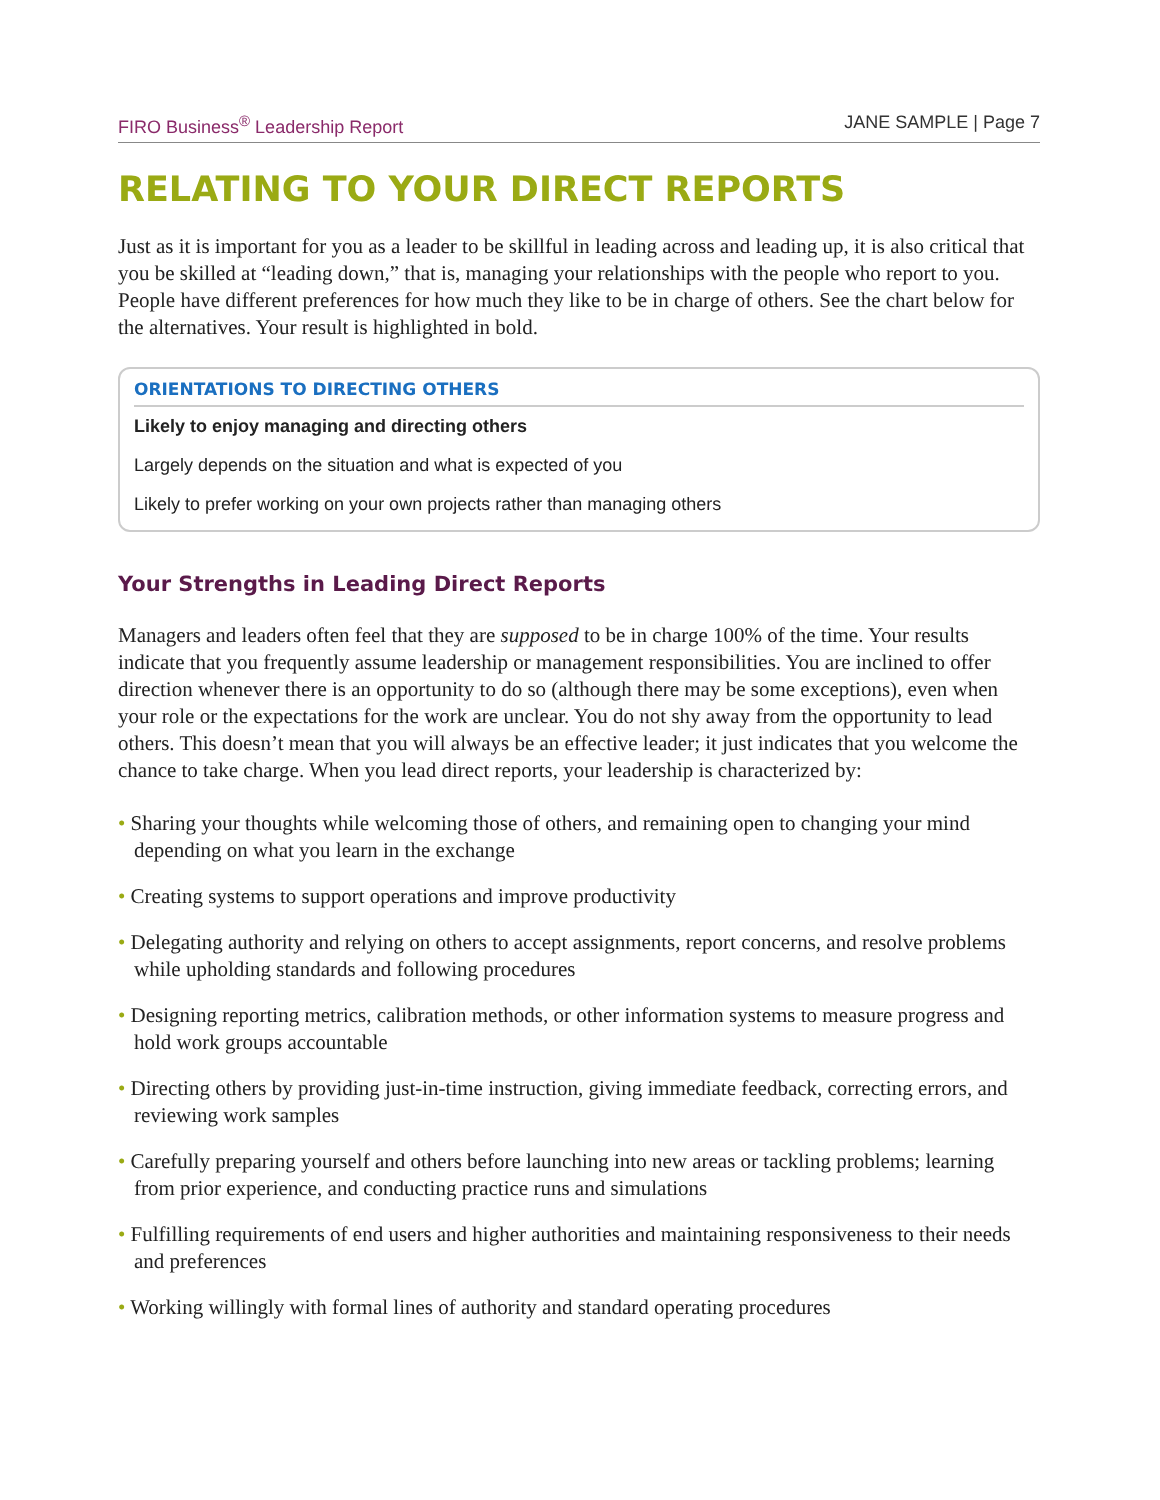FIRO Business<sup>®</sup> Leadership Report JANE SAMPLE | Page 7
RELATING TO YOUR DIRECT REPORTS
Just as it is important for you as a leader to be skillful in leading across and leading up, it is also critical that you be skilled at “leading down,” that is, managing your relationships with the people who report to you. People have different preferences for how much they like to be in charge of others. See the chart below for the alternatives. Your result is highlighted in bold.
ORIENTATIONS TO DIRECTING OTHERS
Likely to enjoy managing and directing others
Largely depends on the situation and what is expected of you
Likely to prefer working on your own projects rather than managing others
Your Strengths in Leading Direct Reports
Managers and leaders often feel that they are supposed to be in charge 100% of the time. Your results indicate that you frequently assume leadership or management responsibilities. You are inclined to offer direction whenever there is an opportunity to do so (although there may be some exceptions), even when your role or the expectations for the work are unclear. You do not shy away from the opportunity to lead others. This doesn’t mean that you will always be an effective leader; it just indicates that you welcome the chance to take charge. When you lead direct reports, your leadership is characterized by:
• Sharing your thoughts while welcoming those of others, and remaining open to changing your mind depending on what you learn in the exchange
• Creating systems to support operations and improve productivity
• Delegating authority and relying on others to accept assignments, report concerns, and resolve problems while upholding standards and following procedures
• Designing reporting metrics, calibration methods, or other information systems to measure progress and hold work groups accountable
• Directing others by providing just-in-time instruction, giving immediate feedback, correcting errors, and reviewing work samples
• Carefully preparing yourself and others before launching into new areas or tackling problems; learning from prior experience, and conducting practice runs and simulations
• Fulfilling requirements of end users and higher authorities and maintaining responsiveness to their needs and preferences
• Working willingly with formal lines of authority and standard operating procedures